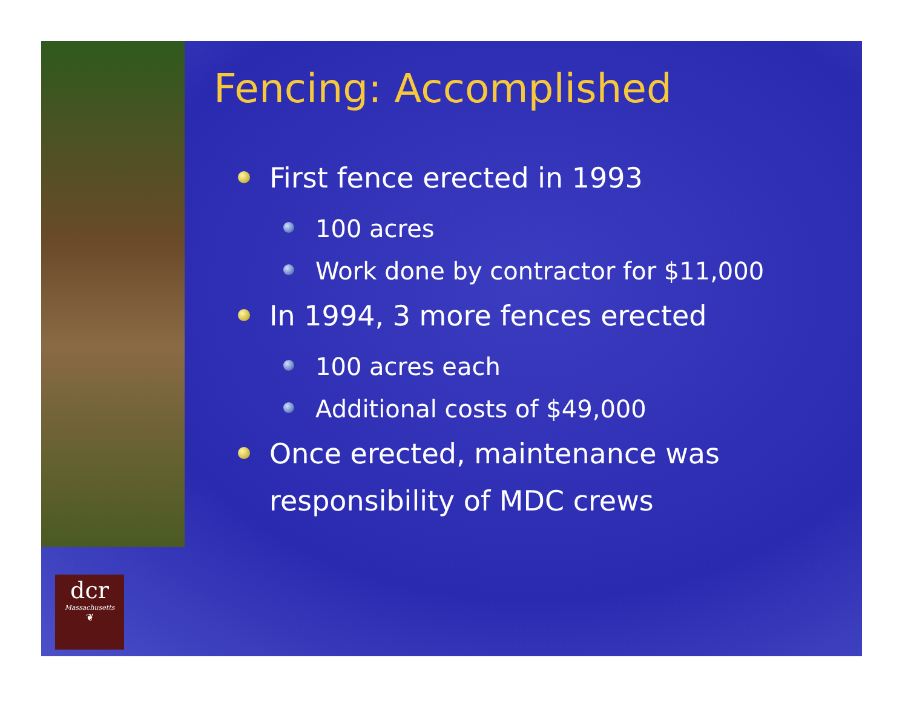dcr
Massachusetts
❦
Fencing: Accomplished
First fence erected in 1993
100 acres
Work done by contractor for $11,000
In 1994, 3 more fences erected
100 acres each
Additional costs of $49,000
Once erected, maintenance was responsibility of MDC crews